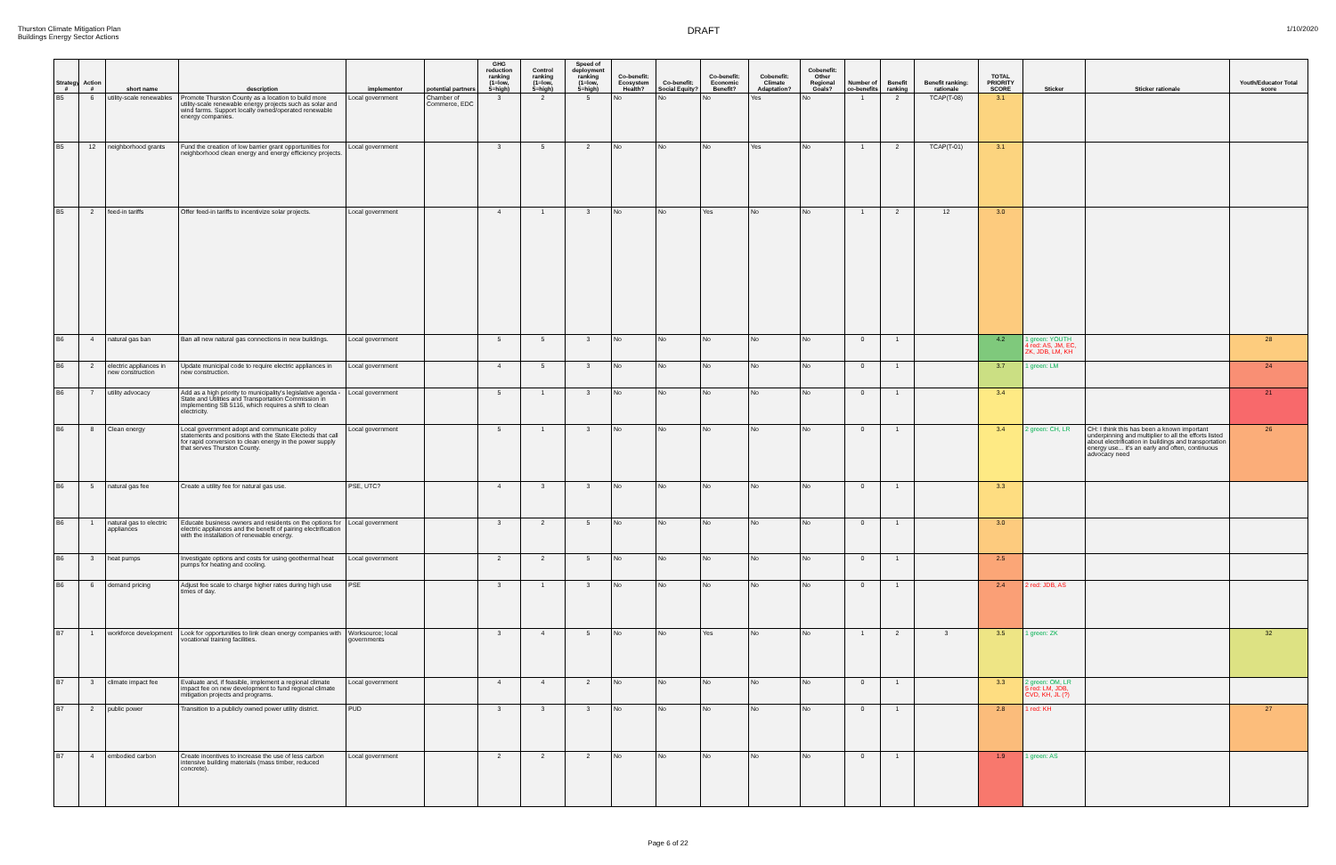Thurston Climate Mitigation Plan
Buildings Energy Sector Actions
DRAFT
1/10/2020
| Strategy # | Action # | short name | description | implementor | potential partners | GHG reduction ranking (1=low, 5=high) | Control ranking (1=low, 5=high) | Speed of deployment ranking (1=low, 5=high) | Co-benefit: Ecosystem Health? | Co-benefit: Social Equity? | Co-benefit: Economic Benefit? | Cobenefit: Climate Adaptation? | Cobenefit: Other Regional Goals? | Number of co-benefits | Benefit ranking | Benefit ranking: rationale | TOTAL PRIORITY SCORE | Sticker | Sticker rationale | Youth/Educator Total score |
| --- | --- | --- | --- | --- | --- | --- | --- | --- | --- | --- | --- | --- | --- | --- | --- | --- | --- | --- | --- | --- |
| B5 | 6 | utility-scale renewables | Promote Thurston County as a location to build more utility-scale renewable energy projects such as solar and wind farms. Support locally owned/operated renewable energy companies. | Local government | Chamber of Commerce, EDC | 3 | 2 | 5 | No | No | No | Yes | No | 1 | 2 | TCAP(T-08) | 3.1 | | | |
| B5 | 12 | neighborhood grants | Fund the creation of low barrier grant opportunities for neighborhood clean energy and energy efficiency projects. | Local government | | 3 | 5 | 2 | No | No | No | Yes | No | 1 | 2 | TCAP(T-01) | 3.1 | | | |
| B5 | 2 | feed-in tariffs | Offer feed-in tariffs to incentivize solar projects. | Local government | | 4 | 1 | 3 | No | No | Yes | No | No | 1 | 2 | 12 | 3.0 | | | |
| B6 | 4 | natural gas ban | Ban all new natural gas connections in new buildings. | Local government | | 5 | 5 | 3 | No | No | No | No | No | 0 | 1 | | 4.2 | 1 green: YOUTH 4 red: AS, JM, EC, ZK, JDB, LM, KH | | 28 |
| B6 | 2 | electric appliances in new construction | Update municipal code to require electric appliances in new construction. | Local government | | 4 | 5 | 3 | No | No | No | No | No | 0 | 1 | | 3.7 | 1 green: LM | | 24 |
| B6 | 7 | utility advocacy | Add as a high priority to municipality's legislative agenda - State and Utilities and Transportation Commission in implementing SB 5116, which requires a shift to clean electricity. | Local government | | 5 | 1 | 3 | No | No | No | No | No | 0 | 1 | | 3.4 | | | 21 |
| B6 | 8 | Clean energy | Local government adopt and communicate policy statements and positions with the State Electeds that call for rapid conversion to clean energy in the power supply that serves Thurston County. | Local government | | 5 | 1 | 3 | No | No | No | No | No | 0 | 1 | | 3.4 | 2 green: CH, LR | CH: I think this has been a known important underpinning and multiplier to all the efforts listed about electrification in buildings and transportation energy use... it's an early and often, continuous advocacy need | 26 |
| B6 | 5 | natural gas fee | Create a utility fee for natural gas use. | PSE, UTC? | | 4 | 3 | 3 | No | No | No | No | No | 0 | 1 | | 3.3 | | | |
| B6 | 1 | natural gas to electric appliances | Educate business owners and residents on the options for electric appliances and the benefit of pairing electrification with the installation of renewable energy. | Local government | | 3 | 2 | 5 | No | No | No | No | No | 0 | 1 | | 3.0 | | | |
| B6 | 3 | heat pumps | Investigate options and costs for using geothermal heat pumps for heating and cooling. | Local government | | 2 | 2 | 5 | No | No | No | No | No | 0 | 1 | | 2.5 | | | |
| B6 | 6 | demand pricing | Adjust fee scale to charge higher rates during high use times of day. | PSE | | 3 | 1 | 3 | No | No | No | No | No | 0 | 1 | | 2.4 | 2 red: JDB, AS | | |
| B7 | 1 | workforce development | Look for opportunities to link clean energy companies with vocational training facilities. | Worksource; local governments | | 3 | 4 | 5 | No | No | Yes | No | No | 1 | 2 | 3 | 3.5 | 1 green: ZK | | 32 |
| B7 | 3 | climate impact fee | Evaluate and, if feasible, implement a regional climate impact fee on new development to fund regional climate mitigation projects and programs. | Local government | | 4 | 4 | 2 | No | No | No | No | No | 0 | 1 | | 3.3 | 2 green: OM, LR 5 red: LM, JDB, CVD, KH, JL (?) | | |
| B7 | 2 | public power | Transition to a publicly owned power utility district. | PUD | | 3 | 3 | 3 | No | No | No | No | No | 0 | 1 | | 2.8 | 1 red: KH | | 27 |
| B7 | 4 | embodied carbon | Create incentives to increase the use of less carbon intensive building materials (mass timber, reduced concrete). | Local government | | 2 | 2 | 2 | No | No | No | No | No | 0 | 1 | | 1.9 | 1 green: AS | | |
Page 6 of 22